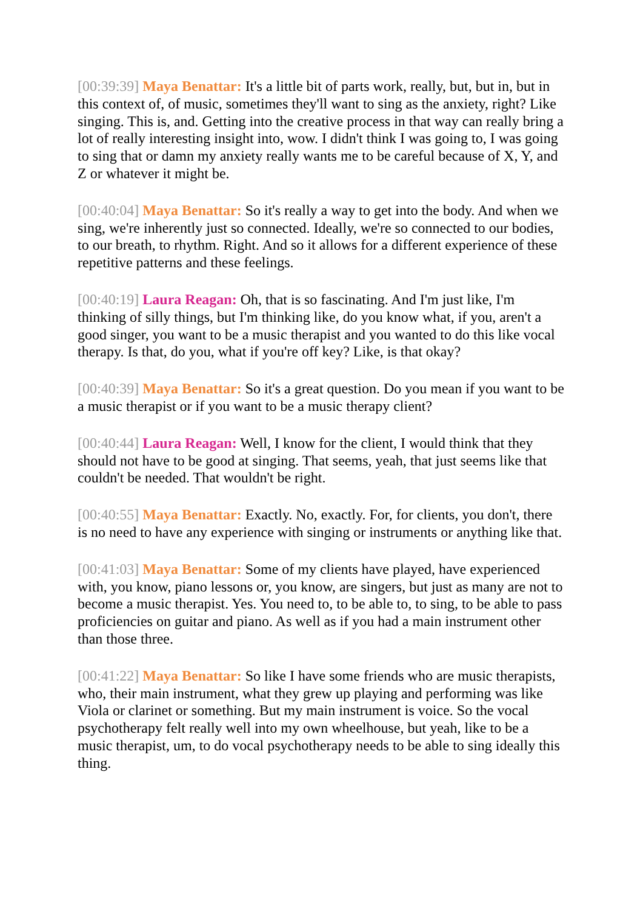[00:39:39] Maya Benattar: It's a little bit of parts work, really, but, but in, but in this context of, of music, sometimes they'll want to sing as the anxiety, right? Like singing. This is, and. Getting into the creative process in that way can really bring a lot of really interesting insight into, wow. I didn't think I was going to, I was going to sing that or damn my anxiety really wants me to be careful because of X, Y, and Z or whatever it might be.
[00:40:04] Maya Benattar: So it's really a way to get into the body. And when we sing, we're inherently just so connected. Ideally, we're so connected to our bodies, to our breath, to rhythm. Right. And so it allows for a different experience of these repetitive patterns and these feelings.
[00:40:19] Laura Reagan: Oh, that is so fascinating. And I'm just like, I'm thinking of silly things, but I'm thinking like, do you know what, if you, aren't a good singer, you want to be a music therapist and you wanted to do this like vocal therapy. Is that, do you, what if you're off key? Like, is that okay?
[00:40:39] Maya Benattar: So it's a great question. Do you mean if you want to be a music therapist or if you want to be a music therapy client?
[00:40:44] Laura Reagan: Well, I know for the client, I would think that they should not have to be good at singing. That seems, yeah, that just seems like that couldn't be needed. That wouldn't be right.
[00:40:55] Maya Benattar: Exactly. No, exactly. For, for clients, you don't, there is no need to have any experience with singing or instruments or anything like that.
[00:41:03] Maya Benattar: Some of my clients have played, have experienced with, you know, piano lessons or, you know, are singers, but just as many are not to become a music therapist. Yes. You need to, to be able to, to sing, to be able to pass proficiencies on guitar and piano. As well as if you had a main instrument other than those three.
[00:41:22] Maya Benattar: So like I have some friends who are music therapists, who, their main instrument, what they grew up playing and performing was like Viola or clarinet or something. But my main instrument is voice. So the vocal psychotherapy felt really well into my own wheelhouse, but yeah, like to be a music therapist, um, to do vocal psychotherapy needs to be able to sing ideally this thing.